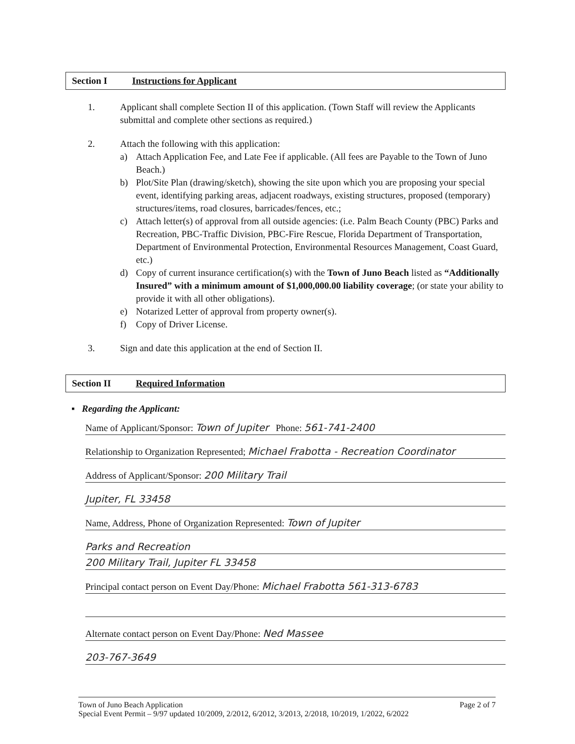Section I Instructions for Applicant
1. Applicant shall complete Section II of this application. (Town Staff will review the Applicants submittal and complete other sections as required.)
2. Attach the following with this application:
a) Attach Application Fee, and Late Fee if applicable. (All fees are Payable to the Town of Juno Beach.)
b) Plot/Site Plan (drawing/sketch), showing the site upon which you are proposing your special event, identifying parking areas, adjacent roadways, existing structures, proposed (temporary) structures/items, road closures, barricades/fences, etc.;
c) Attach letter(s) of approval from all outside agencies: (i.e. Palm Beach County (PBC) Parks and Recreation, PBC-Traffic Division, PBC-Fire Rescue, Florida Department of Transportation, Department of Environmental Protection, Environmental Resources Management, Coast Guard, etc.)
d) Copy of current insurance certification(s) with the Town of Juno Beach listed as “Additionally Insured” with a minimum amount of $1,000,000.00 liability coverage; (or state your ability to provide it with all other obligations).
e) Notarized Letter of approval from property owner(s).
f) Copy of Driver License.
3. Sign and date this application at the end of Section II.
Section II Required Information
▪ Regarding the Applicant:
Name of Applicant/Sponsor: Town of Jupiter Phone: 561-741-2400
Relationship to Organization Represented; Michael Frabotta - Recreation Coordinator
Address of Applicant/Sponsor: 200 Military Trail
Jupiter, FL 33458
Name, Address, Phone of Organization Represented: Town of Jupiter
Parks and Recreation
200 Military Trail, Jupiter FL 33458
Principal contact person on Event Day/Phone: Michael Frabotta 561-313-6783
Alternate contact person on Event Day/Phone: Ned Massee
203-767-3649
Town of Juno Beach Application Page 2 of 7
Special Event Permit – 9/97 updated 10/2009, 2/2012, 6/2012, 3/2013, 2/2018, 10/2019, 1/2022, 6/2022